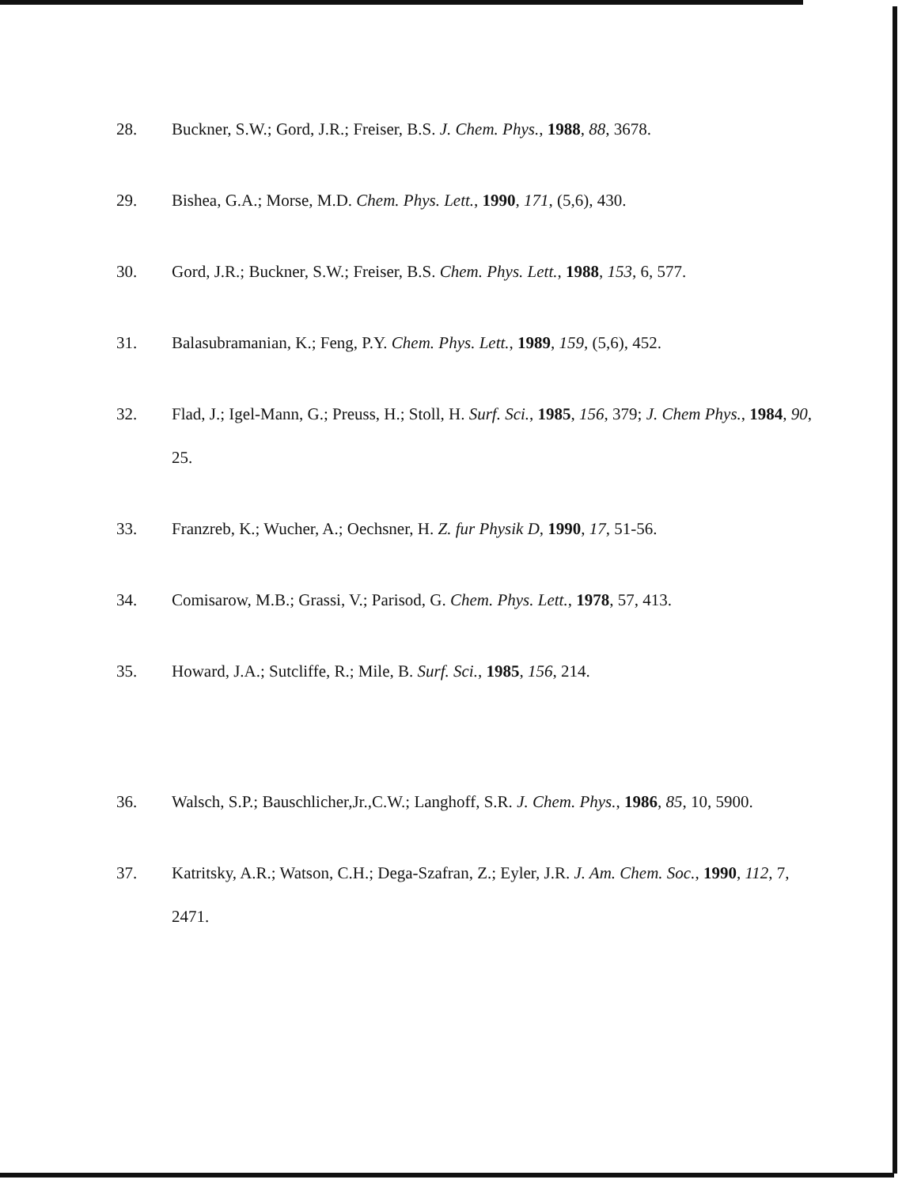28. Buckner, S.W.; Gord, J.R.; Freiser, B.S. J. Chem. Phys., 1988, 88, 3678.
29. Bishea, G.A.; Morse, M.D. Chem. Phys. Lett., 1990, 171, (5,6), 430.
30. Gord, J.R.; Buckner, S.W.; Freiser, B.S. Chem. Phys. Lett., 1988, 153, 6, 577.
31. Balasubramanian, K.; Feng, P.Y. Chem. Phys. Lett., 1989, 159, (5,6), 452.
32. Flad, J.; Igel-Mann, G.; Preuss, H.; Stoll, H. Surf. Sci., 1985, 156, 379; J. Chem Phys., 1984, 90, 25.
33. Franzreb, K.; Wucher, A.; Oechsner, H. Z. fur Physik D, 1990, 17, 51-56.
34. Comisarow, M.B.; Grassi, V.; Parisod, G. Chem. Phys. Lett., 1978, 57, 413.
35. Howard, J.A.; Sutcliffe, R.; Mile, B. Surf. Sci., 1985, 156, 214.
36. Walsch, S.P.; Bauschlicher,Jr.,C.W.; Langhoff, S.R. J. Chem. Phys., 1986, 85, 10, 5900.
37. Katritsky, A.R.; Watson, C.H.; Dega-Szafran, Z.; Eyler, J.R. J. Am. Chem. Soc., 1990, 112, 7, 2471.